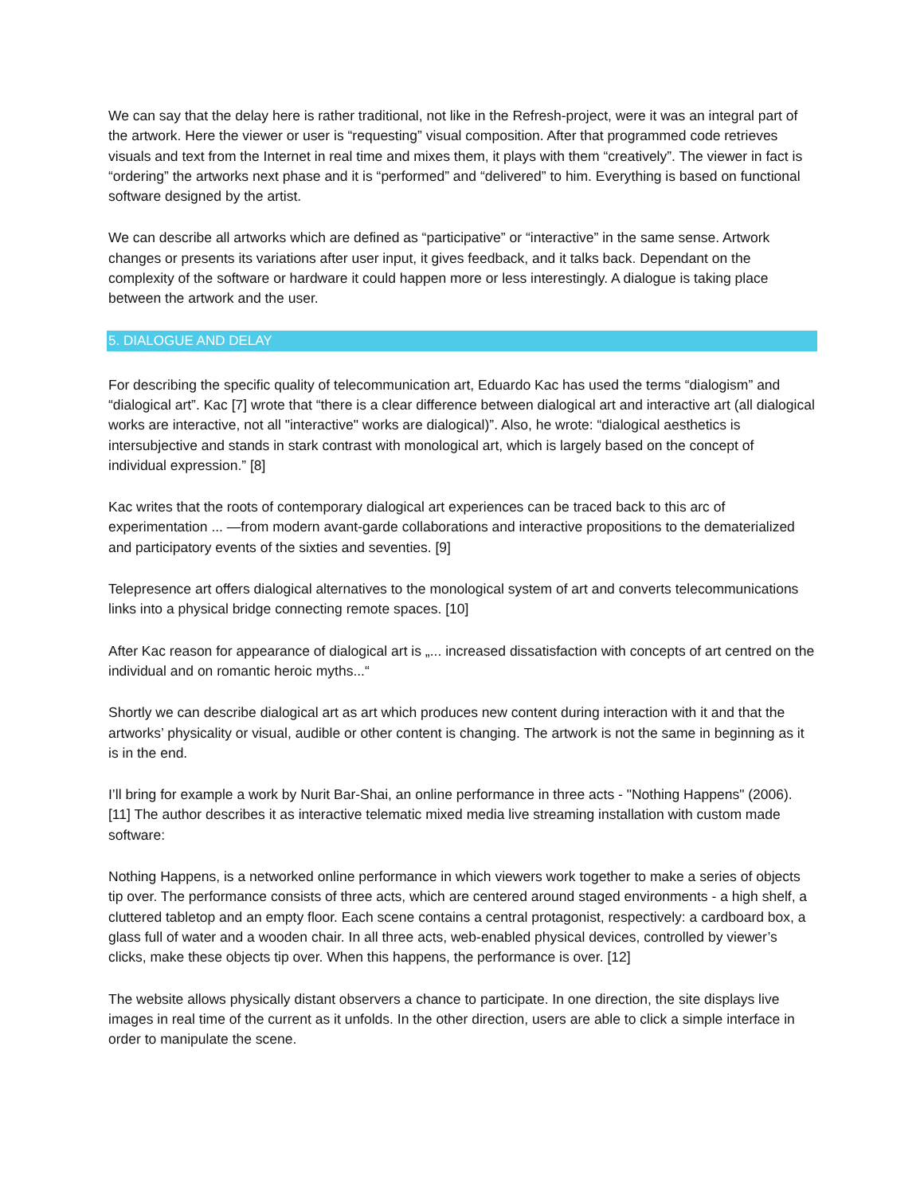We can say that the delay here is rather traditional, not like in the Refresh-project, were it was an integral part of the artwork. Here the viewer or user is “requesting” visual composition. After that programmed code retrieves visuals and text from the Internet in real time and mixes them, it plays with them “creatively”. The viewer in fact is “ordering” the artworks next phase and it is “performed” and “delivered” to him. Everything is based on functional software designed by the artist.
We can describe all artworks which are defined as “participative” or “interactive” in the same sense. Artwork changes or presents its variations after user input, it gives feedback, and it talks back. Dependant on the complexity of the software or hardware it could happen more or less interestingly. A dialogue is taking place between the artwork and the user.
5. DIALOGUE AND DELAY
For describing the specific quality of telecommunication art, Eduardo Kac has used the terms “dialogism” and “dialogical art”. Kac [7] wrote that “there is a clear difference between dialogical art and interactive art (all dialogical works are interactive, not all "interactive" works are dialogical)”. Also, he wrote: “dialogical aesthetics is intersubjective and stands in stark contrast with monological art, which is largely based on the concept of individual expression.” [8]
Kac writes that the roots of contemporary dialogical art experiences can be traced back to this arc of experimentation ... —from modern avant-garde collaborations and interactive propositions to the dematerialized and participatory events of the sixties and seventies. [9]
Telepresence art offers dialogical alternatives to the monological system of art and converts telecommunications links into a physical bridge connecting remote spaces. [10]
After Kac reason for appearance of dialogical art is „... increased dissatisfaction with concepts of art centred on the individual and on romantic heroic myths...“
Shortly we can describe dialogical art as art which produces new content during interaction with it and that the artworks’ physicality or visual, audible or other content is changing. The artwork is not the same in beginning as it is in the end.
I’ll bring for example a work by Nurit Bar-Shai, an online performance in three acts - "Nothing Happens" (2006). [11] The author describes it as interactive telematic mixed media live streaming installation with custom made software:
Nothing Happens, is a networked online performance in which viewers work together to make a series of objects tip over. The performance consists of three acts, which are centered around staged environments - a high shelf, a cluttered tabletop and an empty floor. Each scene contains a central protagonist, respectively: a cardboard box, a glass full of water and a wooden chair. In all three acts, web-enabled physical devices, controlled by viewer’s clicks, make these objects tip over. When this happens, the performance is over. [12]
The website allows physically distant observers a chance to participate. In one direction, the site displays live images in real time of the current as it unfolds. In the other direction, users are able to click a simple interface in order to manipulate the scene.